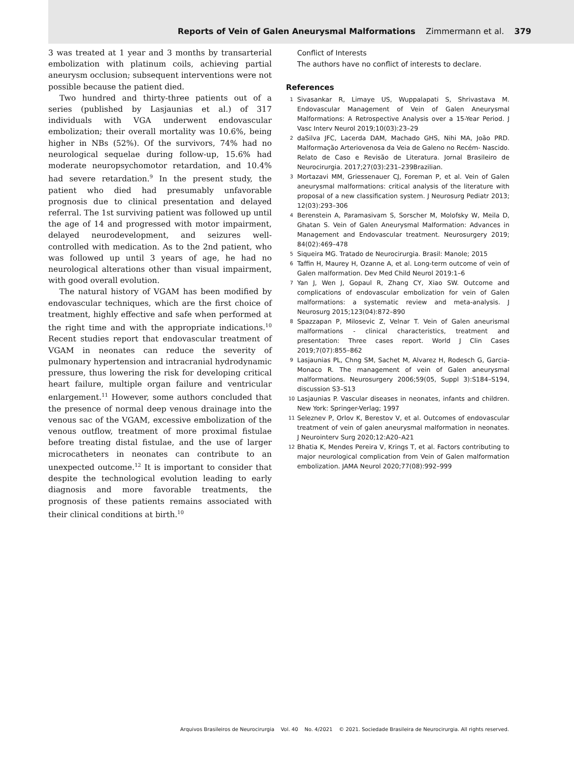Reports of Vein of Galen Aneurysmal Malformations Zimmermann et al. 379
3 was treated at 1 year and 3 months by transarterial embolization with platinum coils, achieving partial aneurysm occlusion; subsequent interventions were not possible because the patient died.
Two hundred and thirty-three patients out of a series (published by Lasjaunias et al.) of 317 individuals with VGA underwent endovascular embolization; their overall mortality was 10.6%, being higher in NBs (52%). Of the survivors, 74% had no neurological sequelae during follow-up, 15.6% had moderate neuropsychomotor retardation, and 10.4% had severe retardation.<sup>9</sup> In the present study, the patient who died had presumably unfavorable prognosis due to clinical presentation and delayed referral. The 1st surviving patient was followed up until the age of 14 and progressed with motor impairment, delayed neurodevelopment, and seizures well-controlled with medication. As to the 2nd patient, who was followed up until 3 years of age, he had no neurological alterations other than visual impairment, with good overall evolution.
The natural history of VGAM has been modified by endovascular techniques, which are the first choice of treatment, highly effective and safe when performed at the right time and with the appropriate indications.<sup>10</sup> Recent studies report that endovascular treatment of VGAM in neonates can reduce the severity of pulmonary hypertension and intracranial hydrodynamic pressure, thus lowering the risk for developing critical heart failure, multiple organ failure and ventricular enlargement.<sup>11</sup> However, some authors concluded that the presence of normal deep venous drainage into the venous sac of the VGAM, excessive embolization of the venous outflow, treatment of more proximal fistulae before treating distal fistulae, and the use of larger microcatheters in neonates can contribute to an unexpected outcome.<sup>12</sup> It is important to consider that despite the technological evolution leading to early diagnosis and more favorable treatments, the prognosis of these patients remains associated with their clinical conditions at birth.<sup>10</sup>
Conflict of Interests
The authors have no conflict of interests to declare.
References
1 Sivasankar R, Limaye US, Wuppalapati S, Shrivastava M. Endovascular Management of Vein of Galen Aneurysmal Malformations: A Retrospective Analysis over a 15-Year Period. J Vasc Interv Neurol 2019;10(03):23–29
2 daSilva JFC, Lacerda DAM, Machado GHS, Nihi MA, João PRD. Malformação Arteriovenosa da Veia de Galeno no Recém- Nascido. Relato de Caso e Revisão de Literatura. Jornal Brasileiro de Neurocirurgia. 2017;27(03):231–239Brazilian.
3 Mortazavi MM, Griessenauer CJ, Foreman P, et al. Vein of Galen aneurysmal malformations: critical analysis of the literature with proposal of a new classification system. J Neurosurg Pediatr 2013; 12(03):293–306
4 Berenstein A, Paramasivam S, Sorscher M, Molofsky W, Meila D, Ghatan S. Vein of Galen Aneurysmal Malformation: Advances in Management and Endovascular treatment. Neurosurgery 2019; 84(02):469–478
5 Siqueira MG. Tratado de Neurocirurgia. Brasil: Manole; 2015
6 Taffin H, Maurey H, Ozanne A, et al. Long-term outcome of vein of Galen malformation. Dev Med Child Neurol 2019:1–6
7 Yan J, Wen J, Gopaul R, Zhang CY, Xiao SW. Outcome and complications of endovascular embolization for vein of Galen malformations: a systematic review and meta-analysis. J Neurosurg 2015;123(04):872–890
8 Spazzapan P, Milosevic Z, Velnar T. Vein of Galen aneurismal malformations - clinical characteristics, treatment and presentation: Three cases report. World J Clin Cases 2019;7(07):855–862
9 Lasjaunias PL, Chng SM, Sachet M, Alvarez H, Rodesch G, Garcia-Monaco R. The management of vein of Galen aneurysmal malformations. Neurosurgery 2006;59(05, Suppl 3):S184–S194, discussion S3–S13
10 Lasjaunias P. Vascular diseases in neonates, infants and children. New York: Springer-Verlag; 1997
11 Seleznev P, Orlov K, Berestov V, et al. Outcomes of endovascular treatment of vein of galen aneurysmal malformation in neonates. J Neurointerv Surg 2020;12:A20–A21
12 Bhatia K, Mendes Pereira V, Krings T, et al. Factors contributing to major neurological complication from Vein of Galen malformation embolization. JAMA Neurol 2020;77(08):992–999
Arquivos Brasileiros de Neurocirurgia Vol. 40 No. 4/2021 © 2021. Sociedade Brasileira de Neurocirurgia. All rights reserved.